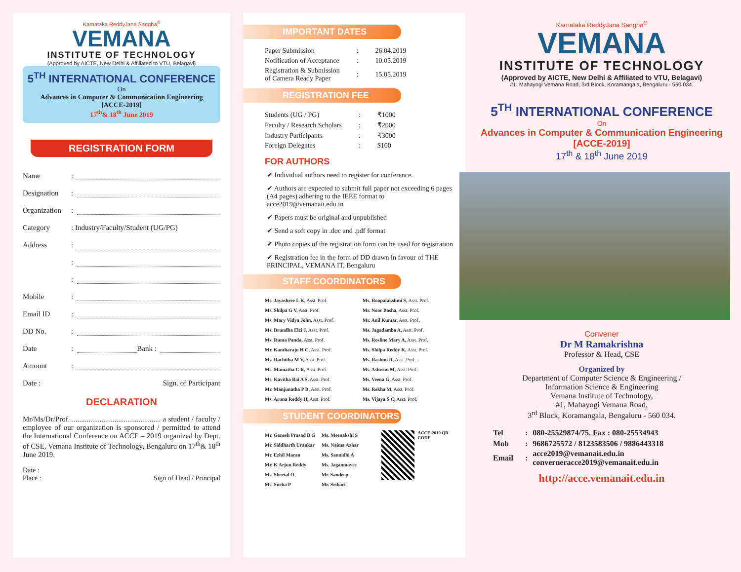Karnataka ReddyJana Sangha<sup>®</sup>
VEMANA
INSTITUTE OF TECHNOLOGY
(Approved by AICTE, New Delhi & Affiliated to VTU, Belagavi)
5<sup>TH</sup> INTERNATIONAL CONFERENCE
On
Advances in Computer & Communication Engineering
[ACCE-2019]
17<sup>th</sup>& 18<sup>th</sup> June 2019
REGISTRATION FORM
Name:
Designation:
Organization:
Category: Industry/Faculty/Student (UG/PG)
Address:
:
:
Mobile:
Email ID:
DD No.:
Date: Bank :
Amount:
Date : Sign. of Participant
DECLARATION
Mr/Ms/Dr/Prof. ................................................ a student / faculty / employee of our organization is sponsored / permitted to attend the International Conference on ACCE – 2019 organized by Dept. of CSE, Vemana Institute of Technology, Bengaluru on 17<sup>th</sup>& 18<sup>th</sup> June 2019.
Date :
Place : Sign of Head / Principal
IMPORTANT DATES
| Paper Submission | : | 26.04.2019 |
| Notification of Acceptance | : | 10.05.2019 |
| Registration & Submission of Camera Ready Paper | : | 15.05.2019 |
REGISTRATION FEE
| Students (UG / PG) | : | ₹1000 |
| Faculty / Research Scholars | : | ₹2000 |
| Industry Participants | : | ₹3000 |
| Foreign Delegates | : | $100 |
FOR AUTHORS
✔ Individual authors need to register for conference.
✔ Authors are expected to submit full paper not exceeding 6 pages (A4 pages) adhering to the IEEE format to acce2019@vemanait.edu.in
✔ Papers must be original and unpublished
✔ Send a soft copy in .doc and .pdf format
✔ Photo copies of the registration form can be used for registration
✔ Registration fee in the form of DD drawn in favour of THE PRINCIPAL, VEMANA IT, Bengaluru
STAFF COORDINATORS
Ms. Jayashree L K, Asst. Prof.
Ms. Shilpa G V, Asst. Prof.
Ms. Mary Vidya John, Asst. Prof.
Ms. Brundha Elci J, Asst. Prof.
Ms. Ruma Panda, Asst. Prof.
Mr. Kantharaju H C, Asst. Prof.
Ms. Rachitha M V, Asst. Prof.
Ms. Mamatha C R, Asst. Prof.
Ms. Kavitha Bai A S, Asst. Prof.
Mr. Manjunatha P B, Asst. Prof.
Ms. Aruna Reddy H, Asst. Prof.
Ms. Roopalakshmi S, Asst. Prof.
Mr. Noor Basha, Asst. Prof.
Mr. Anil Kumar, Asst. Prof.
Ms. Jagadamba A, Asst. Prof.
Ms. Rosline Mary A, Asst. Prof.
Ms. Shilpa Reddy K, Asst. Prof.
Ms. Rashmi R, Asst. Prof.
Ms. Ashwini M, Asst. Prof.
Ms. Veena G, Asst. Prof.
Ms. Rekha M, Asst. Prof.
Ms. Vijaya S C, Asst. Prof.
STUDENT COORDINATORS
Mr. Ganesh Prasad B G
Mr. Siddharth Urankar
Mr. Ezhil Maran
Mr. K Arjun Reddy
Ms. Sheetal O
Ms. Sneha P
Ms. Meenakshi S
Ms. Naima Azhar
Ms. Sannidhi A
Ms. Jaganmayee
Mr. Sandeep
Mr. Srihari
ACCE-2019 QR CODE
Karnataka ReddyJana Sangha<sup>®</sup>
VEMANA
INSTITUTE OF TECHNOLOGY
(Approved by AICTE, New Delhi & Affiliated to VTU, Belagavi)
#1, Mahayogi Vemana Road, 3rd Block, Koramangala, Bengaluru - 560 034.
5<sup>TH</sup> INTERNATIONAL CONFERENCE
On
Advances in Computer & Communication Engineering
[ACCE-2019]
17<sup>th</sup> & 18<sup>th</sup> June 2019
Convener
Dr M Ramakrishna
Professor & Head, CSE
Organized by
Department of Computer Science & Engineering /
Information Science & Engineering
Vemana Institute of Technology,
#1, Mahayogi Vemana Road,
3<sup>rd</sup> Block, Koramangala, Bengaluru - 560 034.
| Tel | : | 080-25529874/75, Fax : 080-25534943 |
| Mob | : | 9686725572 / 8123583506 / 9886443318 |
| Email | : | acce2019@vemanait.edu.in converneracce2019@vemanait.edu.in |
http://acce.vemanait.edu.in